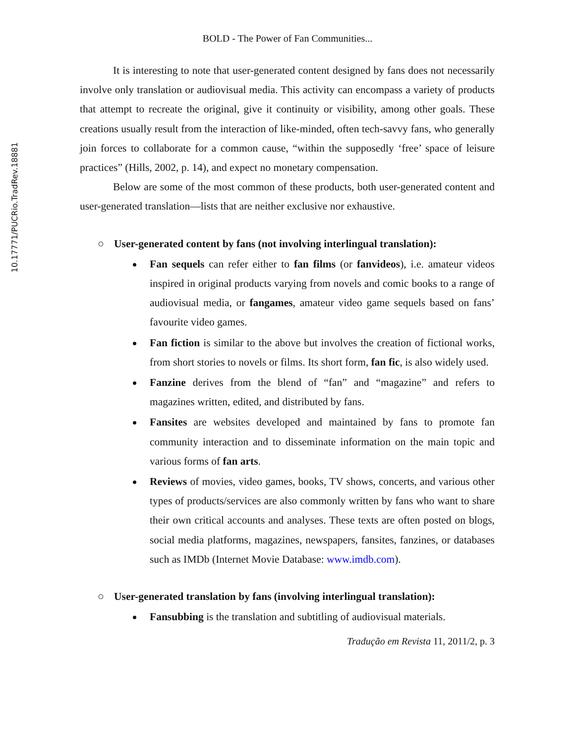10.17771/PUCRio.TradRev.18881
BOLD - The Power of Fan Communities...
It is interesting to note that user-generated content designed by fans does not necessarily involve only translation or audiovisual media. This activity can encompass a variety of products that attempt to recreate the original, give it continuity or visibility, among other goals. These creations usually result from the interaction of like-minded, often tech-savvy fans, who generally join forces to collaborate for a common cause, “within the supposedly ‘free’ space of leisure practices” (Hills, 2002, p. 14), and expect no monetary compensation.
Below are some of the most common of these products, both user-generated content and user-generated translation—lists that are neither exclusive nor exhaustive.
○ User-generated content by fans (not involving interlingual translation):
Fan sequels can refer either to fan films (or fanvideos), i.e. amateur videos inspired in original products varying from novels and comic books to a range of audiovisual media, or fangames, amateur video game sequels based on fans’ favourite video games.
Fan fiction is similar to the above but involves the creation of fictional works, from short stories to novels or films. Its short form, fan fic, is also widely used.
Fanzine derives from the blend of “fan” and “magazine” and refers to magazines written, edited, and distributed by fans.
Fansites are websites developed and maintained by fans to promote fan community interaction and to disseminate information on the main topic and various forms of fan arts.
Reviews of movies, video games, books, TV shows, concerts, and various other types of products/services are also commonly written by fans who want to share their own critical accounts and analyses. These texts are often posted on blogs, social media platforms, magazines, newspapers, fansites, fanzines, or databases such as IMDb (Internet Movie Database: www.imdb.com).
○ User-generated translation by fans (involving interlingual translation):
Fansubbing is the translation and subtitling of audiovisual materials.
Tradução em Revista 11, 2011/2, p. 3